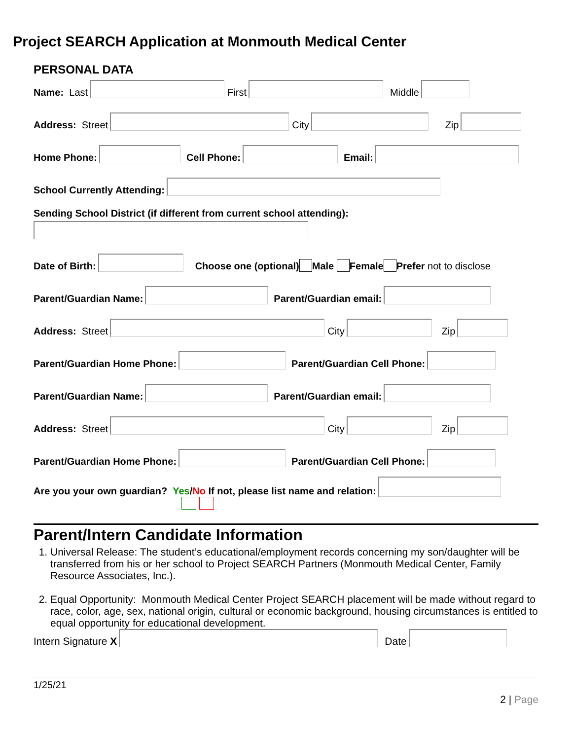Project SEARCH Application at Monmouth Medical Center
PERSONAL DATA
Name: Last First Middle
Address: Street City Zip
Home Phone: Cell Phone: Email:
School Currently Attending:
Sending School District (if different from current school attending):
Date of Birth: Choose one (optional) Male Female Prefer not to disclose
Parent/Guardian Name: Parent/Guardian email:
Address: Street City Zip
Parent/Guardian Home Phone: Parent/Guardian Cell Phone:
Parent/Guardian Name: Parent/Guardian email:
Address: Street City Zip
Parent/Guardian Home Phone: Parent/Guardian Cell Phone:
Are you your own guardian? Yes/No If not, please list name and relation:
Parent/Intern Candidate Information
1. Universal Release: The student’s educational/employment records concerning my son/daughter will be transferred from his or her school to Project SEARCH Partners (Monmouth Medical Center, Family Resource Associates, Inc.).
2. Equal Opportunity: Monmouth Medical Center Project SEARCH placement will be made without regard to race, color, age, sex, national origin, cultural or economic background, housing circumstances is entitled to equal opportunity for educational development.
Intern Signature X Date
1/25/21
2 | Page